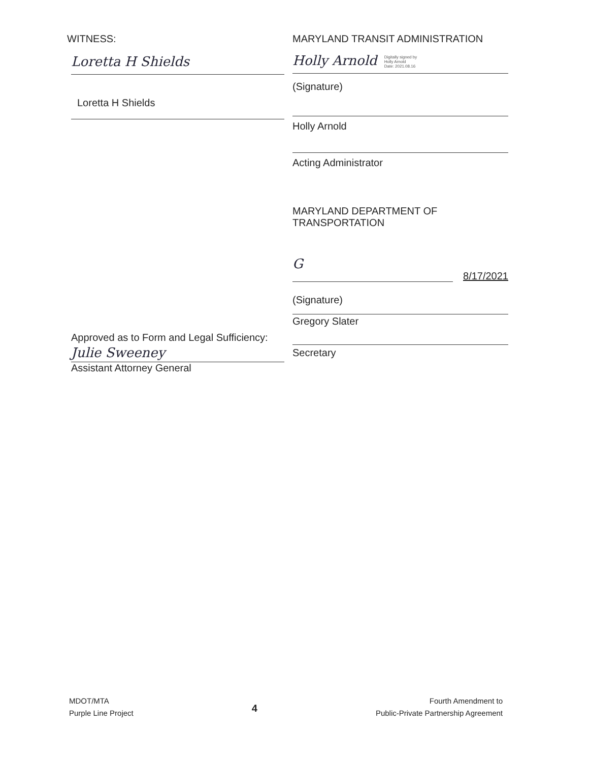WITNESS:
Loretta H Shields
Loretta H Shields
Approved as to Form and Legal Sufficiency:
Julie Sweeney
Assistant Attorney General
MARYLAND TRANSIT ADMINISTRATION
Holly Arnold Digitally signed by
Holly Arnold
Date: 2021.08.16
(Signature)
Holly Arnold
Acting Administrator
MARYLAND DEPARTMENT OF
TRANSPORTATION
G
8/17/2021
(Signature)
Gregory Slater
Secretary
MDOT/MTA
Purple Line Project
4
Fourth Amendment to
Public-Private Partnership Agreement